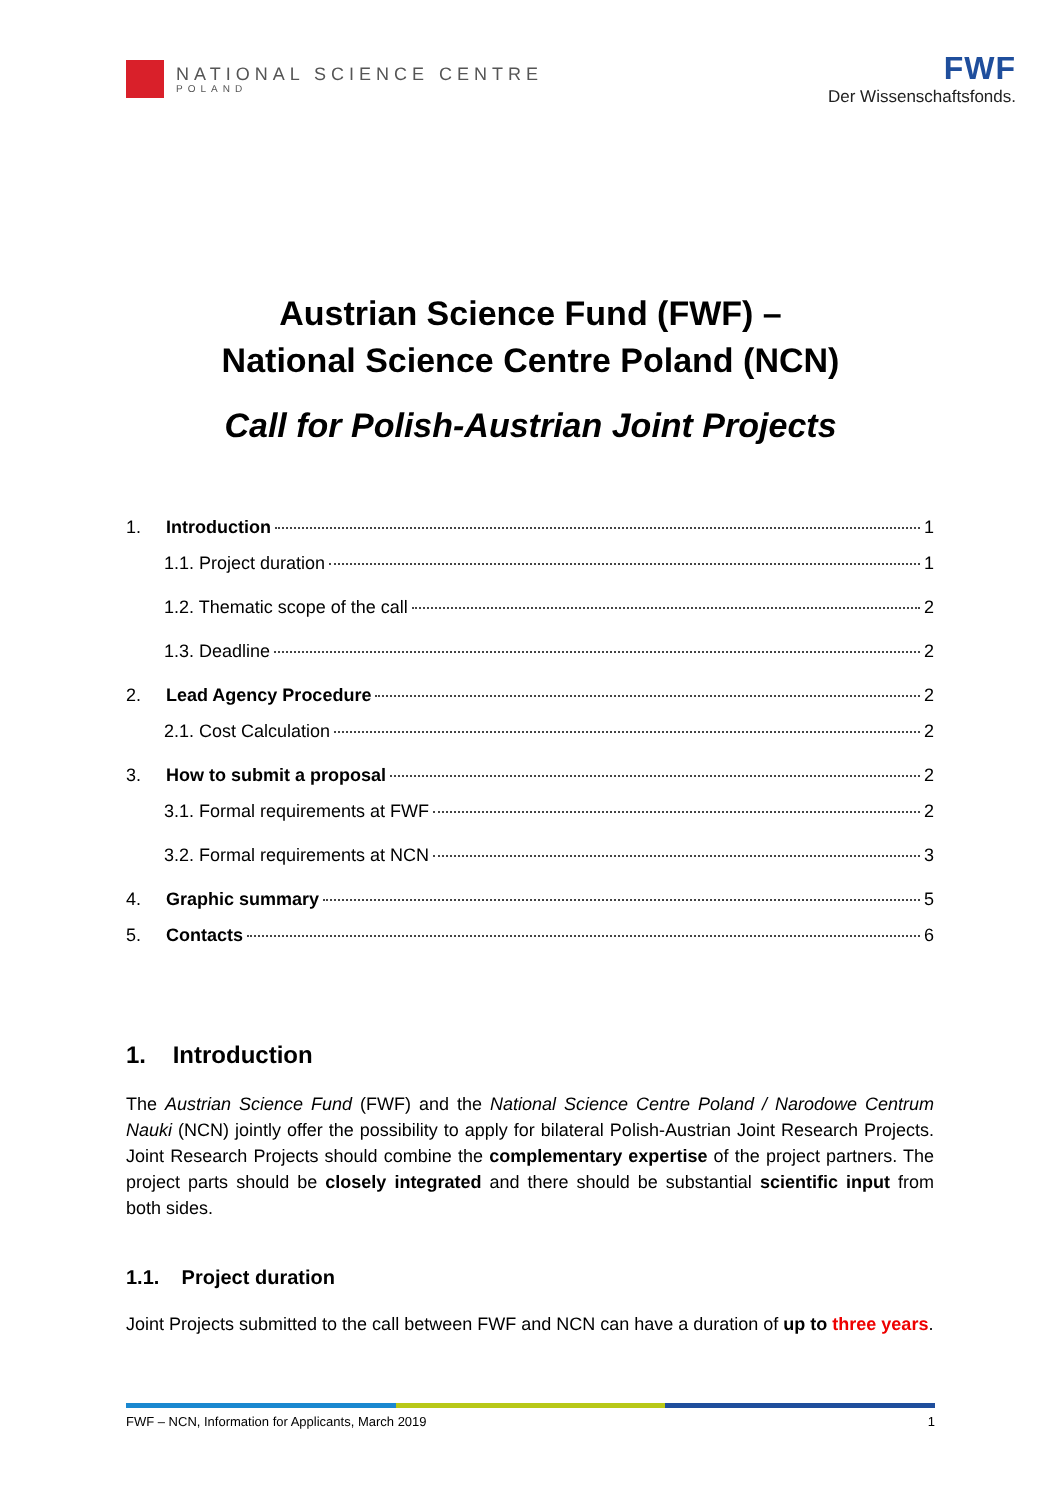NATIONAL SCIENCE CENTRE
POLAND
FWF
Der Wissenschaftsfonds.
Austrian Science Fund (FWF) –
National Science Centre Poland (NCN)
Call for Polish-Austrian Joint Projects
1. Introduction 1
1.1. Project duration 1
1.2. Thematic scope of the call 2
1.3. Deadline 2
2. Lead Agency Procedure 2
2.1. Cost Calculation 2
3. How to submit a proposal 2
3.1. Formal requirements at FWF 2
3.2. Formal requirements at NCN 3
4. Graphic summary 5
5. Contacts 6
1. Introduction
The Austrian Science Fund (FWF) and the National Science Centre Poland / Narodowe Centrum Nauki (NCN) jointly offer the possibility to apply for bilateral Polish-Austrian Joint Research Projects. Joint Research Projects should combine the complementary expertise of the project partners. The project parts should be closely integrated and there should be substantial scientific input from both sides.
1.1. Project duration
Joint Projects submitted to the call between FWF and NCN can have a duration of up to three years.
FWF – NCN, Information for Applicants, March 2019 1